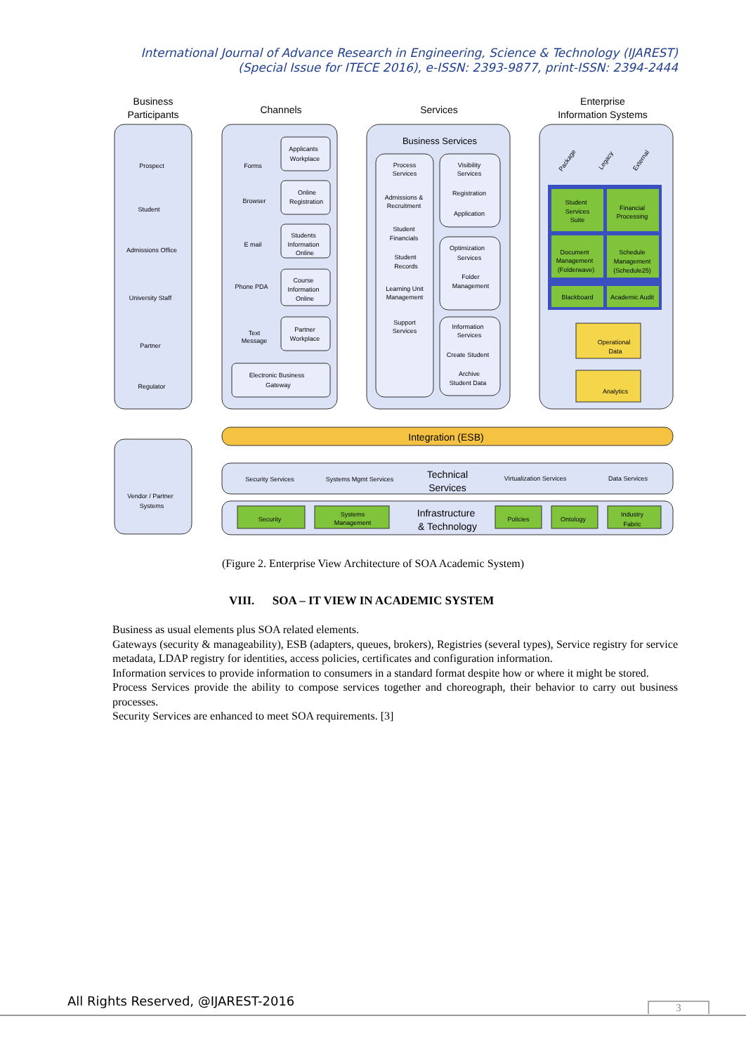International Journal of Advance Research in Engineering, Science & Technology (IJAREST)
(Special Issue for ITECE 2016), e-ISSN: 2393-9877, print-ISSN: 2394-2444
Business
Participants
Channels
Services
Enterprise
Information Systems
Prospect
Student
Admissions Office
University Staff
Partner
Regulator
Forms
Browser
E mail
Phone PDA
Text
Message
Applicants
Workplace
Online
Registration
Students
Information
Online
Course
Information
Online
Partner
Workplace
Electronic Business
Gateway
Business Services
Process
Services
Admissions &
Recruitment
Student
Financials
Student
Records
Learning Unit
Management
Support
Services
Visibility
Services
Registration
Application
Optimization
Services
Folder
Management
Information
Services
Create Student
Archive
Student Data
Student
Services
Suite
Financial
Processing
Document
Management
(Folderwave)
Schedule
Management
(Schedule25)
Blackboard
Academic Audit
Package
Legacy
External
Operational
Data
Analytics
Integration (ESB)
Vendor / Partner
Systems
Security Services
Systems Mgmt Services
Technical
Services
Virtualization Services
Data Services
Security
Systems
Management
Infrastructure
& Technology
Policies
Ontology
Industry
Fabric
(Figure 2. Enterprise View Architecture of SOA Academic System)
VIII. SOA – IT VIEW IN ACADEMIC SYSTEM
Business as usual elements plus SOA related elements.
Gateways (security & manageability), ESB (adapters, queues, brokers), Registries (several types), Service registry for service metadata, LDAP registry for identities, access policies, certificates and configuration information.
Information services to provide information to consumers in a standard format despite how or where it might be stored.
Process Services provide the ability to compose services together and choreograph, their behavior to carry out business processes.
Security Services are enhanced to meet SOA requirements. [3]
All Rights Reserved, @IJAREST-2016
3